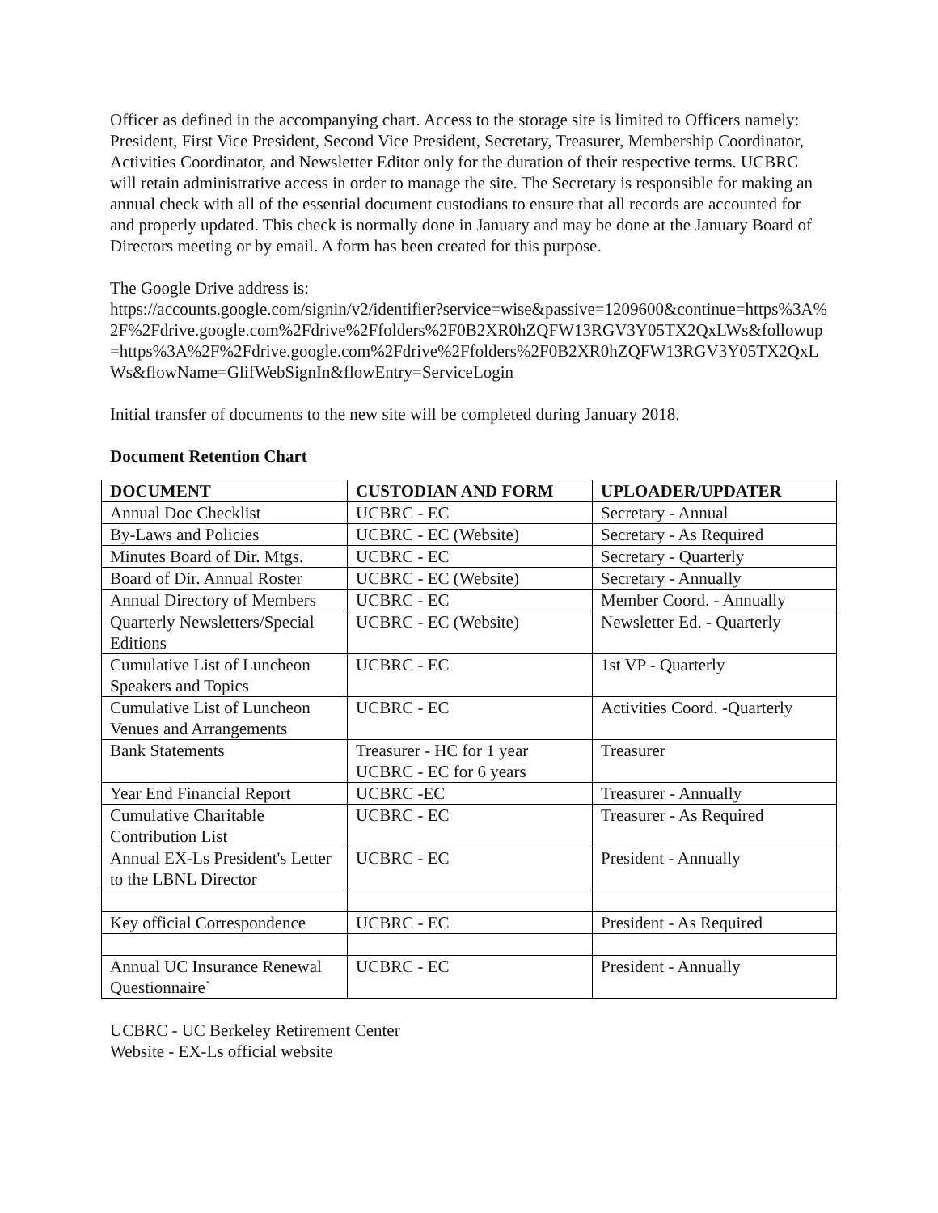Officer as defined in the accompanying chart. Access to the storage site is limited to Officers namely: President, First Vice President, Second Vice President, Secretary, Treasurer, Membership Coordinator, Activities Coordinator, and Newsletter Editor only for the duration of their respective terms. UCBRC will retain administrative access in order to manage the site. The Secretary is responsible for making an annual check with all of the essential document custodians to ensure that all records are accounted for and properly updated. This check is normally done in January and may be done at the January Board of Directors meeting or by email. A form has been created for this purpose.
The Google Drive address is:
https://accounts.google.com/signin/v2/identifier?service=wise&passive=1209600&continue=https%3A%2F%2Fdrive.google.com%2Fdrive%2Ffolders%2F0B2XR0hZQFW13RGV3Y05TX2QxLWs&followup=https%3A%2F%2Fdrive.google.com%2Fdrive%2Ffolders%2F0B2XR0hZQFW13RGV3Y05TX2QxLWs&flowName=GlifWebSignIn&flowEntry=ServiceLogin
Initial transfer of documents to the new site will be completed during January 2018.
Document Retention Chart
| DOCUMENT | CUSTODIAN AND FORM | UPLOADER/UPDATER |
| --- | --- | --- |
| Annual Doc Checklist | UCBRC - EC | Secretary - Annual |
| By-Laws and Policies | UCBRC - EC (Website) | Secretary - As Required |
| Minutes Board of Dir. Mtgs. | UCBRC - EC | Secretary - Quarterly |
| Board of Dir. Annual Roster | UCBRC - EC (Website) | Secretary - Annually |
| Annual Directory of Members | UCBRC - EC | Member Coord. - Annually |
| Quarterly Newsletters/Special Editions | UCBRC - EC (Website) | Newsletter Ed. - Quarterly |
| Cumulative List of Luncheon Speakers and Topics | UCBRC - EC | 1st VP - Quarterly |
| Cumulative List of Luncheon Venues and Arrangements | UCBRC - EC | Activities Coord. -Quarterly |
| Bank Statements | Treasurer - HC for 1 year UCBRC - EC for 6 years | Treasurer |
| Year End Financial Report | UCBRC -EC | Treasurer - Annually |
| Cumulative Charitable Contribution List | UCBRC - EC | Treasurer - As Required |
| Annual EX-Ls President's Letter to the LBNL Director | UCBRC - EC | President - Annually |
| Key official Correspondence | UCBRC - EC | President - As Required |
| Annual UC Insurance Renewal Questionnaire` | UCBRC - EC | President - Annually |
UCBRC - UC Berkeley Retirement Center
Website - EX-Ls official website